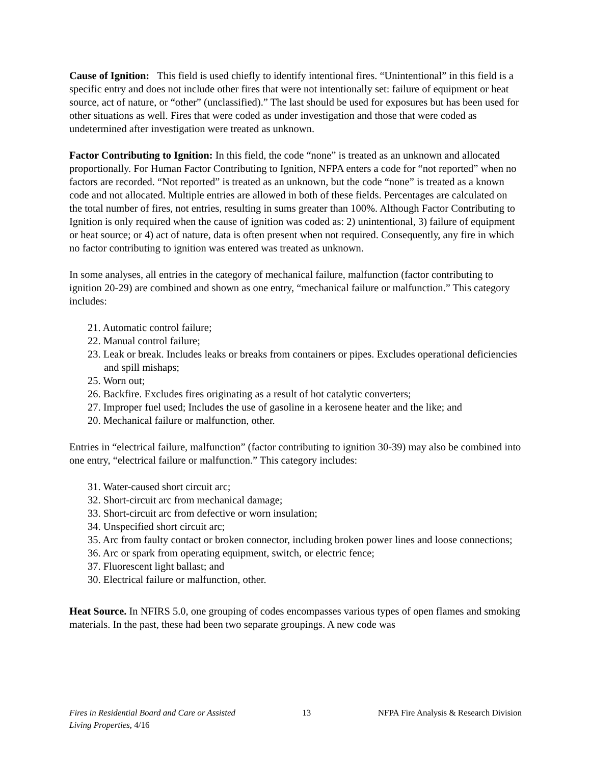Cause of Ignition: This field is used chiefly to identify intentional fires. “Unintentional” in this field is a specific entry and does not include other fires that were not intentionally set: failure of equipment or heat source, act of nature, or “other” (unclassified).” The last should be used for exposures but has been used for other situations as well. Fires that were coded as under investigation and those that were coded as undetermined after investigation were treated as unknown.
Factor Contributing to Ignition: In this field, the code “none” is treated as an unknown and allocated proportionally. For Human Factor Contributing to Ignition, NFPA enters a code for “not reported” when no factors are recorded. “Not reported” is treated as an unknown, but the code “none” is treated as a known code and not allocated. Multiple entries are allowed in both of these fields. Percentages are calculated on the total number of fires, not entries, resulting in sums greater than 100%. Although Factor Contributing to Ignition is only required when the cause of ignition was coded as: 2) unintentional, 3) failure of equipment or heat source; or 4) act of nature, data is often present when not required. Consequently, any fire in which no factor contributing to ignition was entered was treated as unknown.
In some analyses, all entries in the category of mechanical failure, malfunction (factor contributing to ignition 20-29) are combined and shown as one entry, “mechanical failure or malfunction.” This category includes:
21. Automatic control failure;
22. Manual control failure;
23. Leak or break. Includes leaks or breaks from containers or pipes. Excludes operational deficiencies and spill mishaps;
25. Worn out;
26. Backfire. Excludes fires originating as a result of hot catalytic converters;
27. Improper fuel used; Includes the use of gasoline in a kerosene heater and the like; and
20. Mechanical failure or malfunction, other.
Entries in “electrical failure, malfunction” (factor contributing to ignition 30-39) may also be combined into one entry, “electrical failure or malfunction.” This category includes:
31. Water-caused short circuit arc;
32. Short-circuit arc from mechanical damage;
33. Short-circuit arc from defective or worn insulation;
34. Unspecified short circuit arc;
35. Arc from faulty contact or broken connector, including broken power lines and loose connections;
36. Arc or spark from operating equipment, switch, or electric fence;
37. Fluorescent light ballast; and
30. Electrical failure or malfunction, other.
Heat Source. In NFIRS 5.0, one grouping of codes encompasses various types of open flames and smoking materials. In the past, these had been two separate groupings. A new code was
Fires in Residential Board and Care or Assisted
Living Properties, 4/16
13 NFPA Fire Analysis & Research Division